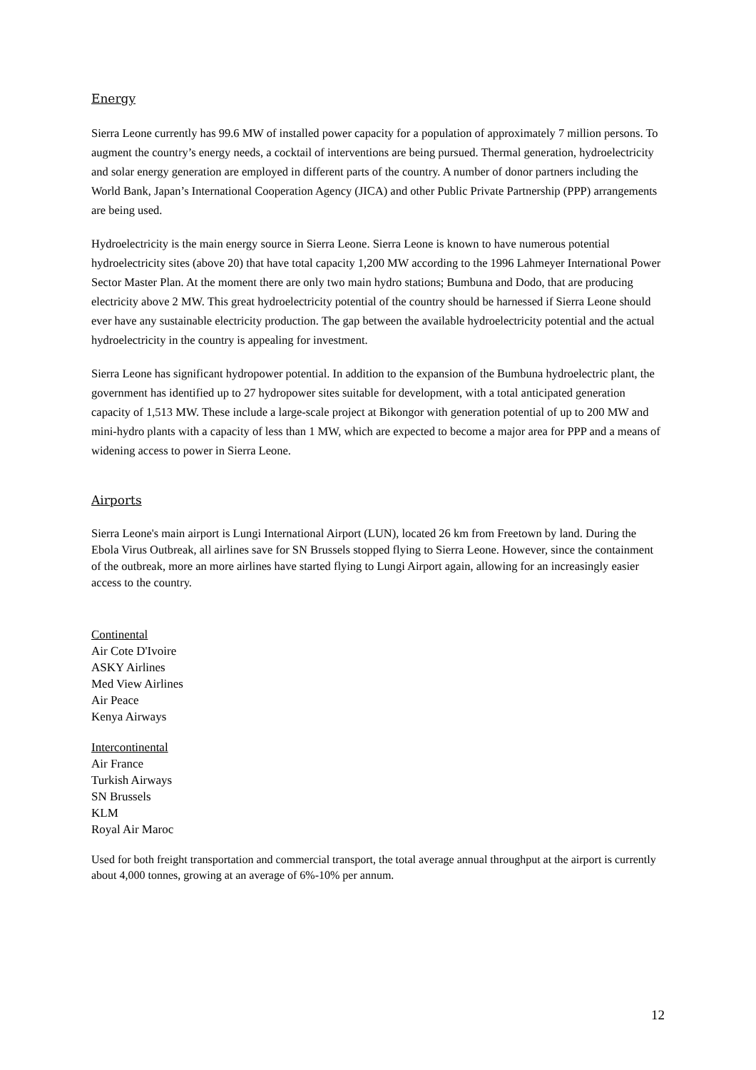Energy
Sierra Leone currently has 99.6 MW of installed power capacity for a population of approximately 7 million persons. To augment the country’s energy needs, a cocktail of interventions are being pursued. Thermal generation, hydroelectricity and solar energy generation are employed in different parts of the country. A number of donor partners including the World Bank, Japan’s International Cooperation Agency (JICA) and other Public Private Partnership (PPP) arrangements are being used.
Hydroelectricity is the main energy source in Sierra Leone. Sierra Leone is known to have numerous potential hydroelectricity sites (above 20) that have total capacity 1,200 MW according to the 1996 Lahmeyer International Power Sector Master Plan. At the moment there are only two main hydro stations; Bumbuna and Dodo, that are producing electricity above 2 MW. This great hydroelectricity potential of the country should be harnessed if Sierra Leone should ever have any sustainable electricity production. The gap between the available hydroelectricity potential and the actual hydroelectricity in the country is appealing for investment.
Sierra Leone has significant hydropower potential. In addition to the expansion of the Bumbuna hydroelectric plant, the government has identified up to 27 hydropower sites suitable for development, with a total anticipated generation capacity of 1,513 MW. These include a large-scale project at Bikongor with generation potential of up to 200 MW and mini-hydro plants with a capacity of less than 1 MW, which are expected to become a major area for PPP and a means of widening access to power in Sierra Leone.
Airports
Sierra Leone's main airport is Lungi International Airport (LUN), located 26 km from Freetown by land. During the Ebola Virus Outbreak, all airlines save for SN Brussels stopped flying to Sierra Leone. However, since the containment of the outbreak, more an more airlines have started flying to Lungi Airport again, allowing for an increasingly easier access to the country.
Continental
Air Cote D'Ivoire
ASKY Airlines
Med View Airlines
Air Peace
Kenya Airways
Intercontinental
Air France
Turkish Airways
SN Brussels
KLM
Royal Air Maroc
Used for both freight transportation and commercial transport, the total average annual throughput at the airport is currently about 4,000 tonnes, growing at an average of 6%-10% per annum.
12